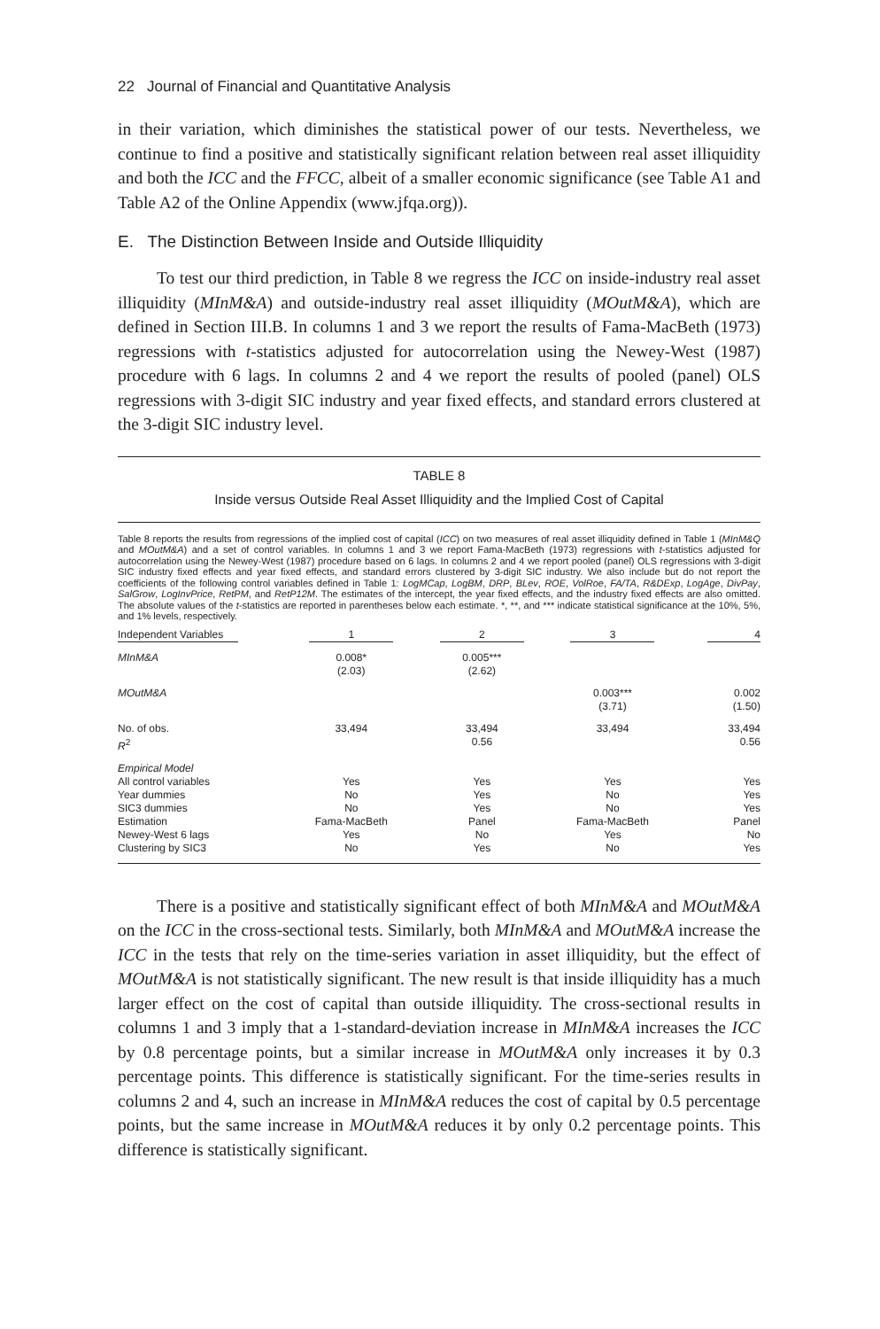22 Journal of Financial and Quantitative Analysis
in their variation, which diminishes the statistical power of our tests. Nevertheless, we continue to find a positive and statistically significant relation between real asset illiquidity and both the ICC and the FFCC, albeit of a smaller economic significance (see Table A1 and Table A2 of the Online Appendix (www.jfqa.org)).
E. The Distinction Between Inside and Outside Illiquidity
To test our third prediction, in Table 8 we regress the ICC on inside-industry real asset illiquidity (MInM&A) and outside-industry real asset illiquidity (MOutM&A), which are defined in Section III.B. In columns 1 and 3 we report the results of Fama-MacBeth (1973) regressions with t-statistics adjusted for autocorrelation using the Newey-West (1987) procedure with 6 lags. In columns 2 and 4 we report the results of pooled (panel) OLS regressions with 3-digit SIC industry and year fixed effects, and standard errors clustered at the 3-digit SIC industry level.
TABLE 8
Inside versus Outside Real Asset Illiquidity and the Implied Cost of Capital
Table 8 reports the results from regressions of the implied cost of capital (ICC) on two measures of real asset illiquidity defined in Table 1 (MInM&Q and MOutM&A) and a set of control variables. In columns 1 and 3 we report Fama-MacBeth (1973) regressions with t-statistics adjusted for autocorrelation using the Newey-West (1987) procedure based on 6 lags. In columns 2 and 4 we report pooled (panel) OLS regressions with 3-digit SIC industry fixed effects and year fixed effects, and standard errors clustered by 3-digit SIC industry. We also include but do not report the coefficients of the following control variables defined in Table 1: LogMCap, LogBM, DRP, BLev, ROE, VolRoe, FA/TA, R&DExp, LogAge, DivPay, SalGrow, LogInvPrice, RetPM, and RetP12M. The estimates of the intercept, the year fixed effects, and the industry fixed effects are also omitted. The absolute values of the t-statistics are reported in parentheses below each estimate. *, **, and *** indicate statistical significance at the 10%, 5%, and 1% levels, respectively.
| Independent Variables | 1 | 2 | 3 | 4 |
| --- | --- | --- | --- | --- |
| MInM&A | 0.008* (2.03) | 0.005*** (2.62) | | |
| MOutM&A | | | 0.003*** (3.71) | 0.002 (1.50) |
| No. of obs. R<sup>2</sup> | 33,494 | 33,494 0.56 | 33,494 | 33,494 0.56 |
| Empirical Model All control variables Year dummies SIC3 dummies Estimation Newey-West 6 lags Clustering by SIC3 | Yes No No Fama-MacBeth Yes No | Yes Yes Yes Panel No Yes | Yes No No Fama-MacBeth Yes No | Yes Yes Yes Panel No Yes |
There is a positive and statistically significant effect of both MInM&A and MOutM&A on the ICC in the cross-sectional tests. Similarly, both MInM&A and MOutM&A increase the ICC in the tests that rely on the time-series variation in asset illiquidity, but the effect of MOutM&A is not statistically significant. The new result is that inside illiquidity has a much larger effect on the cost of capital than outside illiquidity. The cross-sectional results in columns 1 and 3 imply that a 1-standard-deviation increase in MInM&A increases the ICC by 0.8 percentage points, but a similar increase in MOutM&A only increases it by 0.3 percentage points. This difference is statistically significant. For the time-series results in columns 2 and 4, such an increase in MInM&A reduces the cost of capital by 0.5 percentage points, but the same increase in MOutM&A reduces it by only 0.2 percentage points. This difference is statistically significant.